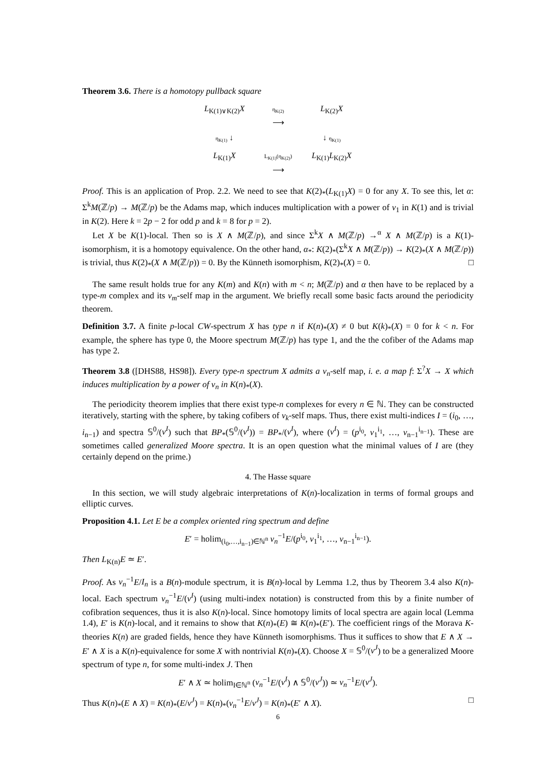Theorem 3.6. There is a homotopy pullback square
L<sub>K(1)∨K(2)</sub>X
η<sub>K(2)</sub>
⟶
L<sub>K(2)</sub>X
η<sub>K(1)</sub> ↓
↓ η<sub>K(1)</sub>
L<sub>K(1)</sub>X
L<sub>K(1)</sub>(η<sub>K(2)</sub>)
⟶
L<sub>K(1)</sub>L<sub>K(2)</sub>X
Proof. This is an application of Prop. 2.2. We need to see that K(2)<sub>*</sub>(L<sub>K(1)</sub>X) = 0 for any X. To see this, let α: Σ<sup>k</sup>M(ℤ/p) → M(ℤ/p) be the Adams map, which induces multiplication with a power of v<sub>1</sub> in K(1) and is trivial in K(2). Here k = 2p − 2 for odd p and k = 8 for p = 2).
Let X be K(1)-local. Then so is X ∧ M(ℤ/p), and since Σ<sup>k</sup>X ∧ M(ℤ/p) →<sup>α</sup> X ∧ M(ℤ/p) is a K(1)-isomorphism, it is a homotopy equivalence. On the other hand, α<sub>*</sub>: K(2)<sub>*</sub>(Σ<sup>k</sup>X ∧ M(ℤ/p)) → K(2)<sub>*</sub>(X ∧ M(ℤ/p)) is trivial, thus K(2)<sub>*</sub>(X ∧ M(ℤ/p)) = 0. By the Künneth isomorphism, K(2)<sub>*</sub>(X) = 0. □
The same result holds true for any K(m) and K(n) with m < n; M(ℤ/p) and α then have to be replaced by a type-m complex and its v<sub>m</sub>-self map in the argument. We briefly recall some basic facts around the periodicity theorem.
Definition 3.7. A finite p-local CW-spectrum X has type n if K(n)<sub>*</sub>(X) ≠ 0 but K(k)<sub>*</sub>(X) = 0 for k < n. For example, the sphere has type 0, the Moore spectrum M(ℤ/p) has type 1, and the the cofiber of the Adams map has type 2.
Theorem 3.8 ([DHS88, HS98]). Every type-n spectrum X admits a v<sub>n</sub>-self map, i. e. a map f: Σ<sup>?</sup>X → X which induces multiplication by a power of v<sub>n</sub> in K(n)<sub>*</sub>(X).
The periodicity theorem implies that there exist type-n complexes for every n ∈ ℕ. They can be constructed iteratively, starting with the sphere, by taking cofibers of v<sub>k</sub>-self maps. Thus, there exist multi-indices I = (i<sub>0</sub>, …, i<sub>n−1</sub>) and spectra 𝕊<sup>0</sup>/(v<sup>I</sup>) such that BP<sub>*</sub>(𝕊<sup>0</sup>/(v<sup>I</sup>)) = BP<sub>*</sub>/(v<sup>I</sup>), where (v<sup>I</sup>) = (p<sup>i<sub>0</sub></sup>, v<sub>1</sub><sup>i<sub>1</sub></sup>, …, v<sub>n−1</sub><sup>i<sub>n−1</sub></sup>). These are sometimes called generalized Moore spectra. It is an open question what the minimal values of I are (they certainly depend on the prime.)
4. The Hasse square
In this section, we will study algebraic interpretations of K(n)-localization in terms of formal groups and elliptic curves.
Proposition 4.1. Let E be a complex oriented ring spectrum and define
E′ = holim<sub>(i<sub>0</sub>,…,i<sub>n−1</sub>)∈ℕ<sup>n</sup></sub> v<sub>n</sub><sup>−1</sup>E/(p<sup>i<sub>0</sub></sup>, v<sub>1</sub><sup>i<sub>1</sub></sup>, …, v<sub>n−1</sub><sup>i<sub>n−1</sub></sup>).
Then L<sub>K(n)</sub>E ≃ E′.
Proof. As v<sub>n</sub><sup>−1</sup>E/I<sub>n</sub> is a B(n)-module spectrum, it is B(n)-local by Lemma 1.2, thus by Theorem 3.4 also K(n)-local. Each spectrum v<sub>n</sub><sup>−1</sup>E/(v<sup>I</sup>) (using multi-index notation) is constructed from this by a finite number of cofibration sequences, thus it is also K(n)-local. Since homotopy limits of local spectra are again local (Lemma 1.4), E′ is K(n)-local, and it remains to show that K(n)<sub>*</sub>(E) ≅ K(n)<sub>*</sub>(E′). The coefficient rings of the Morava K-theories K(n) are graded fields, hence they have Künneth isomorphisms. Thus it suffices to show that E ∧ X → E′ ∧ X is a K(n)-equivalence for some X with nontrivial K(n)<sub>*</sub>(X). Choose X = 𝕊<sup>0</sup>/(v<sup>J</sup>) to be a generalized Moore spectrum of type n, for some multi-index J. Then
E′ ∧ X ≃ holim<sub>I∈ℕ<sup>n</sup></sub> (v<sub>n</sub><sup>−1</sup>E/(v<sup>I</sup>) ∧ 𝕊<sup>0</sup>/(v<sup>J</sup>)) ≃ v<sub>n</sub><sup>−1</sup>E/(v<sup>J</sup>).
Thus K(n)<sub>*</sub>(E ∧ X) = K(n)<sub>*</sub>(E/v<sup>J</sup>) = K(n)<sub>*</sub>(v<sub>n</sub><sup>−1</sup>E/v<sup>J</sup>) = K(n)<sub>*</sub>(E′ ∧ X). □
6